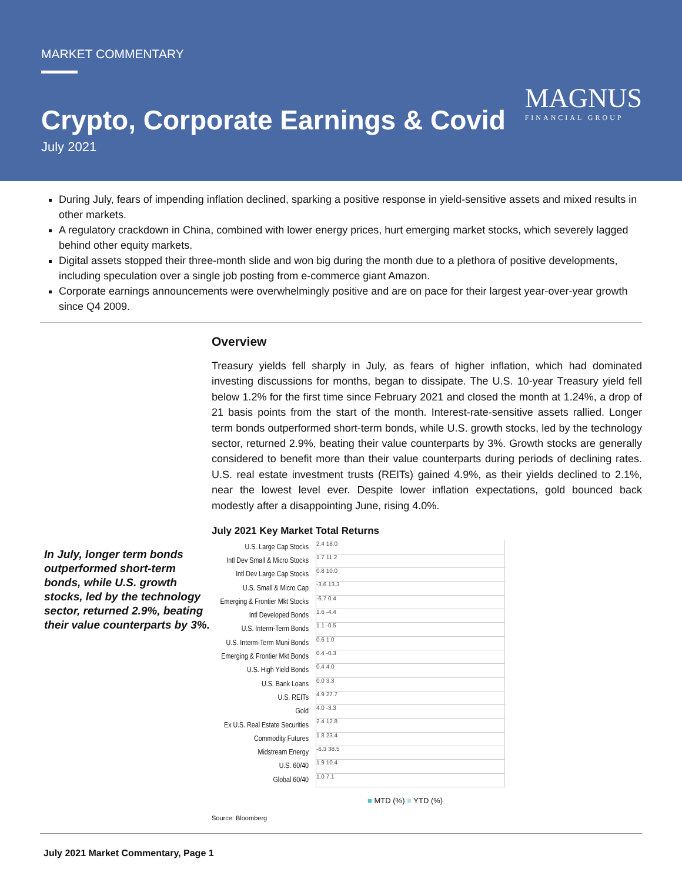MARKET COMMENTARY
Crypto, Corporate Earnings & Covid
July 2021
MAGNUS
FINANCIAL GROUP
During July, fears of impending inflation declined, sparking a positive response in yield-sensitive assets and mixed results in other markets.
A regulatory crackdown in China, combined with lower energy prices, hurt emerging market stocks, which severely lagged behind other equity markets.
Digital assets stopped their three-month slide and won big during the month due to a plethora of positive developments, including speculation over a single job posting from e-commerce giant Amazon.
Corporate earnings announcements were overwhelmingly positive and are on pace for their largest year-over-year growth since Q4 2009.
In July, longer term bonds outperformed short-term bonds, while U.S. growth stocks, led by the technology sector, returned 2.9%, beating their value counterparts by 3%.
Overview
Treasury yields fell sharply in July, as fears of higher inflation, which had dominated investing discussions for months, began to dissipate. The U.S. 10-year Treasury yield fell below 1.2% for the first time since February 2021 and closed the month at 1.24%, a drop of 21 basis points from the start of the month. Interest-rate-sensitive assets rallied. Longer term bonds outperformed short-term bonds, while U.S. growth stocks, led by the technology sector, returned 2.9%, beating their value counterparts by 3%. Growth stocks are generally considered to benefit more than their value counterparts during periods of declining rates. U.S. real estate investment trusts (REITs) gained 4.9%, as their yields declined to 2.1%, near the lowest level ever. Despite lower inflation expectations, gold bounced back modestly after a disappointing June, rising 4.0%.
July 2021 Key Market Total Returns
U.S. Large Cap Stocks 2.4 18.0
Intl Dev Small & Micro Stocks 1.7 11.2
Intl Dev Large Cap Stocks 0.8 10.0
U.S. Small & Micro Cap -3.6 13.3
Emerging & Frontier Mkt Stocks -6.7 0.4
Intl Developed Bonds 1.6 -4.4
U.S. Interm-Term Bonds 1.1 -0.5
U.S. Interm-Term Muni Bonds 0.6 1.0
Emerging & Frontier Mkt Bonds 0.4 -0.3
U.S. High Yield Bonds 0.4 4.0
U.S. Bank Loans 0.0 3.3
U.S. REITs 4.9 27.7
Gold 4.0 -3.3
Ex U.S. Real Estate Securities 2.4 12.8
Commodity Futures 1.8 23.4
Midstream Energy -6.3 38.5
U.S. 60/40 1.9 10.4
Global 60/40 1.0 7.1
■ MTD (%) ■ YTD (%)
Source: Bloomberg
July 2021 Market Commentary, Page 1